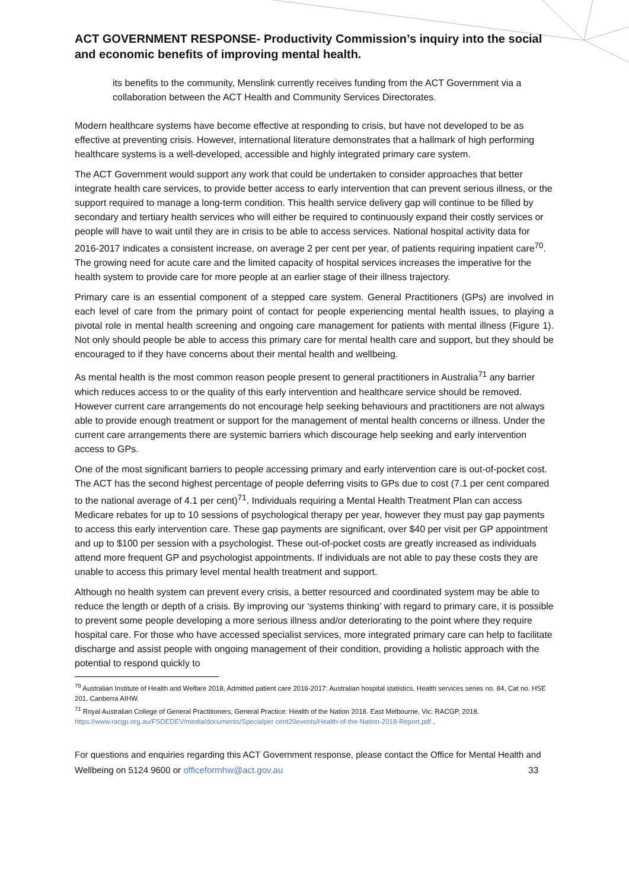ACT GOVERNMENT RESPONSE- Productivity Commission’s inquiry into the social and economic benefits of improving mental health.
its benefits to the community, Menslink currently receives funding from the ACT Government via a collaboration between the ACT Health and Community Services Directorates.
Modern healthcare systems have become effective at responding to crisis, but have not developed to be as effective at preventing crisis. However, international literature demonstrates that a hallmark of high performing healthcare systems is a well-developed, accessible and highly integrated primary care system.
The ACT Government would support any work that could be undertaken to consider approaches that better integrate health care services, to provide better access to early intervention that can prevent serious illness, or the support required to manage a long-term condition. This health service delivery gap will continue to be filled by secondary and tertiary health services who will either be required to continuously expand their costly services or people will have to wait until they are in crisis to be able to access services. National hospital activity data for 2016-2017 indicates a consistent increase, on average 2 per cent per year, of patients requiring inpatient care<sup>70</sup>. The growing need for acute care and the limited capacity of hospital services increases the imperative for the health system to provide care for more people at an earlier stage of their illness trajectory.
Primary care is an essential component of a stepped care system. General Practitioners (GPs) are involved in each level of care from the primary point of contact for people experiencing mental health issues, to playing a pivotal role in mental health screening and ongoing care management for patients with mental illness (Figure 1). Not only should people be able to access this primary care for mental health care and support, but they should be encouraged to if they have concerns about their mental health and wellbeing.
As mental health is the most common reason people present to general practitioners in Australia<sup>71</sup> any barrier which reduces access to or the quality of this early intervention and healthcare service should be removed. However current care arrangements do not encourage help seeking behaviours and practitioners are not always able to provide enough treatment or support for the management of mental health concerns or illness. Under the current care arrangements there are systemic barriers which discourage help seeking and early intervention access to GPs.
One of the most significant barriers to people accessing primary and early intervention care is out-of-pocket cost. The ACT has the second highest percentage of people deferring visits to GPs due to cost (7.1 per cent compared to the national average of 4.1 per cent)<sup>71</sup>. Individuals requiring a Mental Health Treatment Plan can access Medicare rebates for up to 10 sessions of psychological therapy per year, however they must pay gap payments to access this early intervention care. These gap payments are significant, over $40 per visit per GP appointment and up to $100 per session with a psychologist. These out-of-pocket costs are greatly increased as individuals attend more frequent GP and psychologist appointments. If individuals are not able to pay these costs they are unable to access this primary level mental health treatment and support.
Although no health system can prevent every crisis, a better resourced and coordinated system may be able to reduce the length or depth of a crisis. By improving our ‘systems thinking’ with regard to primary care, it is possible to prevent some people developing a more serious illness and/or deteriorating to the point where they require hospital care. For those who have accessed specialist services, more integrated primary care can help to facilitate discharge and assist people with ongoing management of their condition, providing a holistic approach with the potential to respond quickly to
<sup>70</sup> Australian Institute of Health and Welfare 2018, Admitted patient care 2016-2017: Australian hospital statistics, Health services series no. 84, Cat no. HSE 201, Canberra AIHW.
<sup>71</sup> Royal Australian College of General Practitioners, General Practice: Health of the Nation 2018. East Melbourne, Vic: RACGP, 2018. https://www.racgp.org.au/FSDEDEV/media/documents/Specialper cent20events/Health-of-the-Nation-2018-Report.pdf .
For questions and enquiries regarding this ACT Government response, please contact the Office for Mental Health and Wellbeing on 5124 9600 or officeformhw@act.gov.au 33